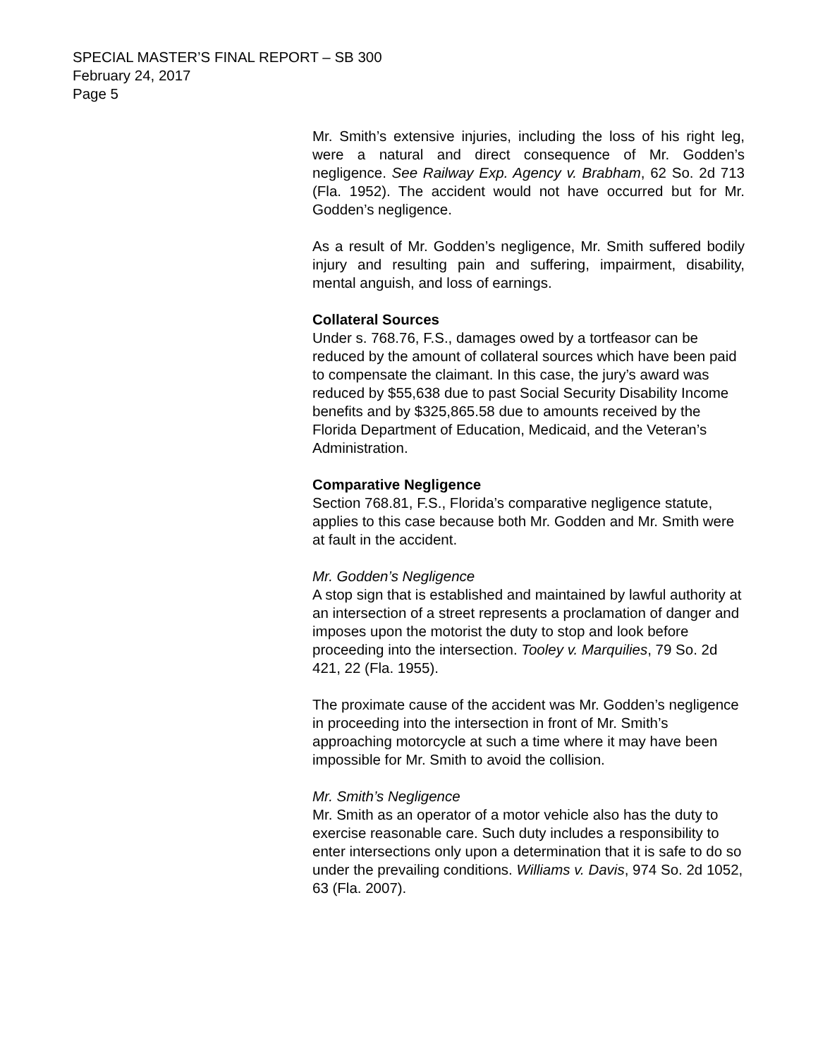SPECIAL MASTER’S FINAL REPORT – SB 300
February 24, 2017
Page 5
Mr. Smith’s extensive injuries, including the loss of his right leg, were a natural and direct consequence of Mr. Godden’s negligence. See Railway Exp. Agency v. Brabham, 62 So. 2d 713 (Fla. 1952). The accident would not have occurred but for Mr. Godden’s negligence.
As a result of Mr. Godden’s negligence, Mr. Smith suffered bodily injury and resulting pain and suffering, impairment, disability, mental anguish, and loss of earnings.
Collateral Sources
Under s. 768.76, F.S., damages owed by a tortfeasor can be reduced by the amount of collateral sources which have been paid to compensate the claimant. In this case, the jury’s award was reduced by $55,638 due to past Social Security Disability Income benefits and by $325,865.58 due to amounts received by the Florida Department of Education, Medicaid, and the Veteran’s Administration.
Comparative Negligence
Section 768.81, F.S., Florida’s comparative negligence statute, applies to this case because both Mr. Godden and Mr. Smith were at fault in the accident.
Mr. Godden’s Negligence
A stop sign that is established and maintained by lawful authority at an intersection of a street represents a proclamation of danger and imposes upon the motorist the duty to stop and look before proceeding into the intersection. Tooley v. Marquilies, 79 So. 2d 421, 22 (Fla. 1955).
The proximate cause of the accident was Mr. Godden’s negligence in proceeding into the intersection in front of Mr. Smith’s approaching motorcycle at such a time where it may have been impossible for Mr. Smith to avoid the collision.
Mr. Smith’s Negligence
Mr. Smith as an operator of a motor vehicle also has the duty to exercise reasonable care. Such duty includes a responsibility to enter intersections only upon a determination that it is safe to do so under the prevailing conditions. Williams v. Davis, 974 So. 2d 1052, 63 (Fla. 2007).